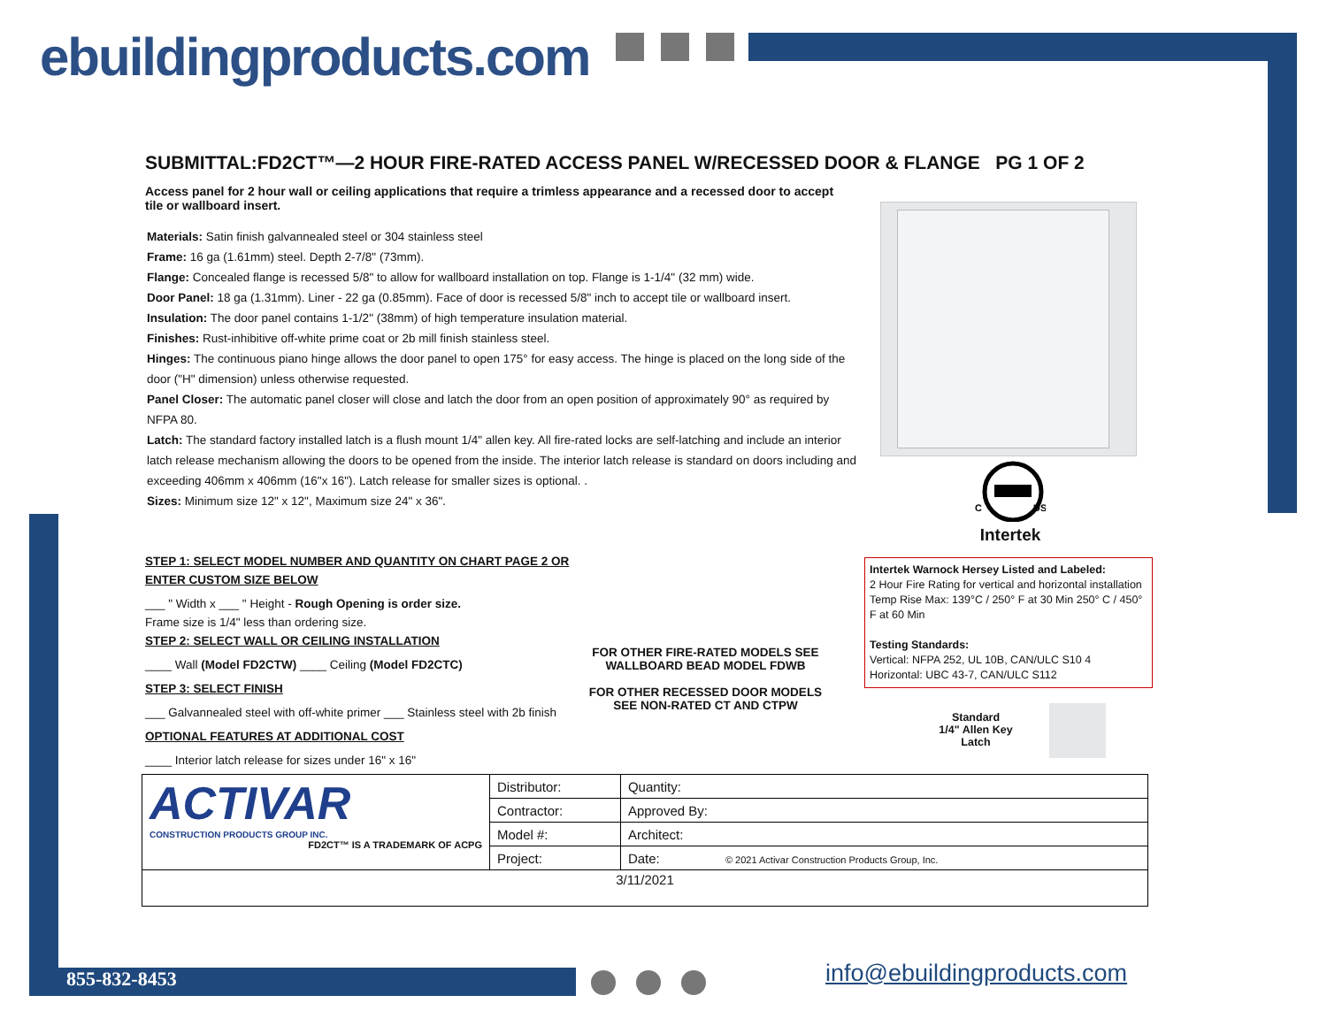ebuildingproducts.com
SUBMITTAL:FD2CT™—2 HOUR FIRE-RATED ACCESS PANEL W/RECESSED DOOR & FLANGE PG 1 OF 2
Access panel for 2 hour wall or ceiling applications that require a trimless appearance and a recessed door to accept tile or wallboard insert.
Materials: Satin finish galvannealed steel or 304 stainless steel
Frame: 16 ga (1.61mm) steel. Depth 2-7/8" (73mm).
Flange: Concealed flange is recessed 5/8" to allow for wallboard installation on top. Flange is 1-1/4" (32 mm) wide.
Door Panel: 18 ga (1.31mm). Liner - 22 ga (0.85mm). Face of door is recessed 5/8" inch to accept tile or wallboard insert.
Insulation: The door panel contains 1-1/2" (38mm) of high temperature insulation material.
Finishes: Rust-inhibitive off-white prime coat or 2b mill finish stainless steel.
Hinges: The continuous piano hinge allows the door panel to open 175° for easy access. The hinge is placed on the long side of the door ("H" dimension) unless otherwise requested.
Panel Closer: The automatic panel closer will close and latch the door from an open position of approximately 90° as required by
NFPA 80.
Latch: The standard factory installed latch is a flush mount 1/4" allen key. All fire-rated locks are self-latching and include an interior latch release mechanism allowing the doors to be opened from the inside. The interior latch release is standard on doors including and exceeding 406mm x 406mm (16"x 16"). Latch release for smaller sizes is optional. .
Sizes: Minimum size 12" x 12", Maximum size 24" x 36".
C
US
Intertek
STEP 1: SELECT MODEL NUMBER AND QUANTITY ON CHART PAGE 2 OR ENTER CUSTOM SIZE BELOW
___ " Width x ___ " Height - Rough Opening is order size.
Frame size is 1/4" less than ordering size.
STEP 2: SELECT WALL OR CEILING INSTALLATION
____ Wall (Model FD2CTW) ____ Ceiling (Model FD2CTC)
STEP 3: SELECT FINISH
___ Galvannealed steel with off-white primer ___ Stainless steel with 2b finish
OPTIONAL FEATURES AT ADDITIONAL COST
____ Interior latch release for sizes under 16" x 16"
FOR OTHER FIRE-RATED MODELS SEE WALLBOARD BEAD MODEL FDWB
FOR OTHER RECESSED DOOR MODELS SEE NON-RATED CT AND CTPW
Intertek Warnock Hersey Listed and Labeled:
2 Hour Fire Rating for vertical and horizontal installation
Temp Rise Max: 139°C / 250° F at 30 Min 250° C / 450° F at 60 Min
Testing Standards:
Vertical: NFPA 252, UL 10B, CAN/ULC S10 4
Horizontal: UBC 43-7, CAN/ULC S112
Standard
1/4" Allen Key
Latch
| ACTIVAR CONSTRUCTION PRODUCTS GROUP INC. FD2CT™ IS A TRADEMARK OF ACPG | Distributor: | Quantity: |
| | Contractor: | Approved By: |
| | Model #: | Architect: |
| | Project: | Date: © 2021 Activar Construction Products Group, Inc. |
| 3/11/2021 | | |
855-832-8453 info@ebuildingproducts.com